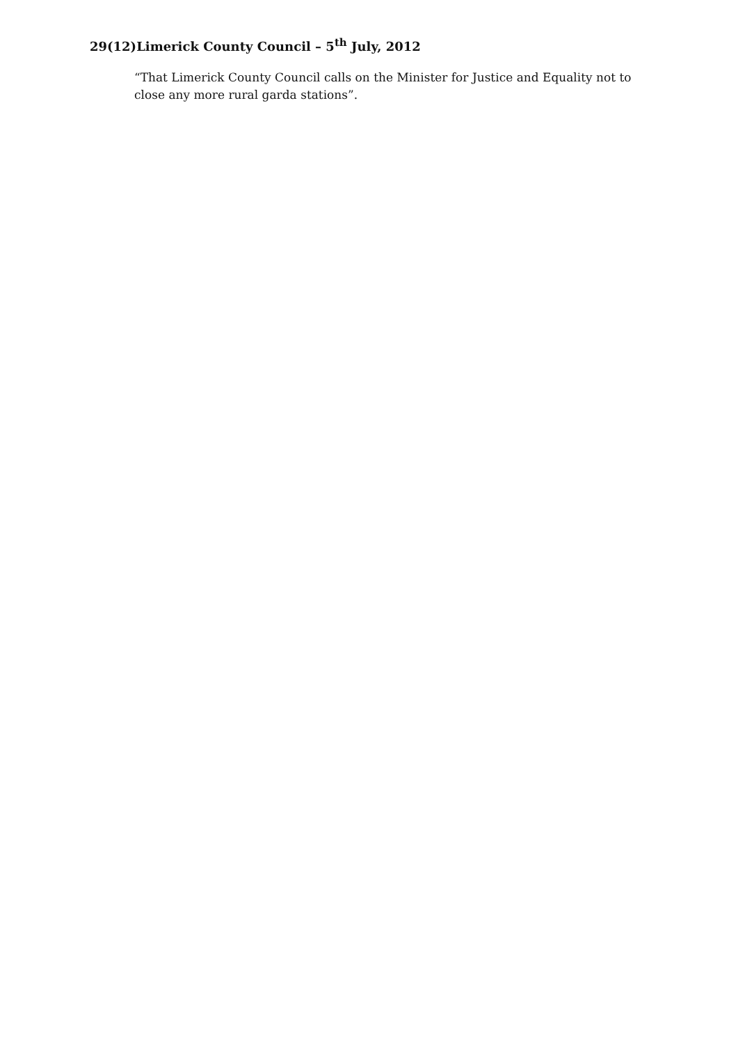29(12)Limerick County Council – 5<sup>th</sup> July, 2012
“That Limerick County Council calls on the Minister for Justice and Equality not to close any more rural garda stations”.